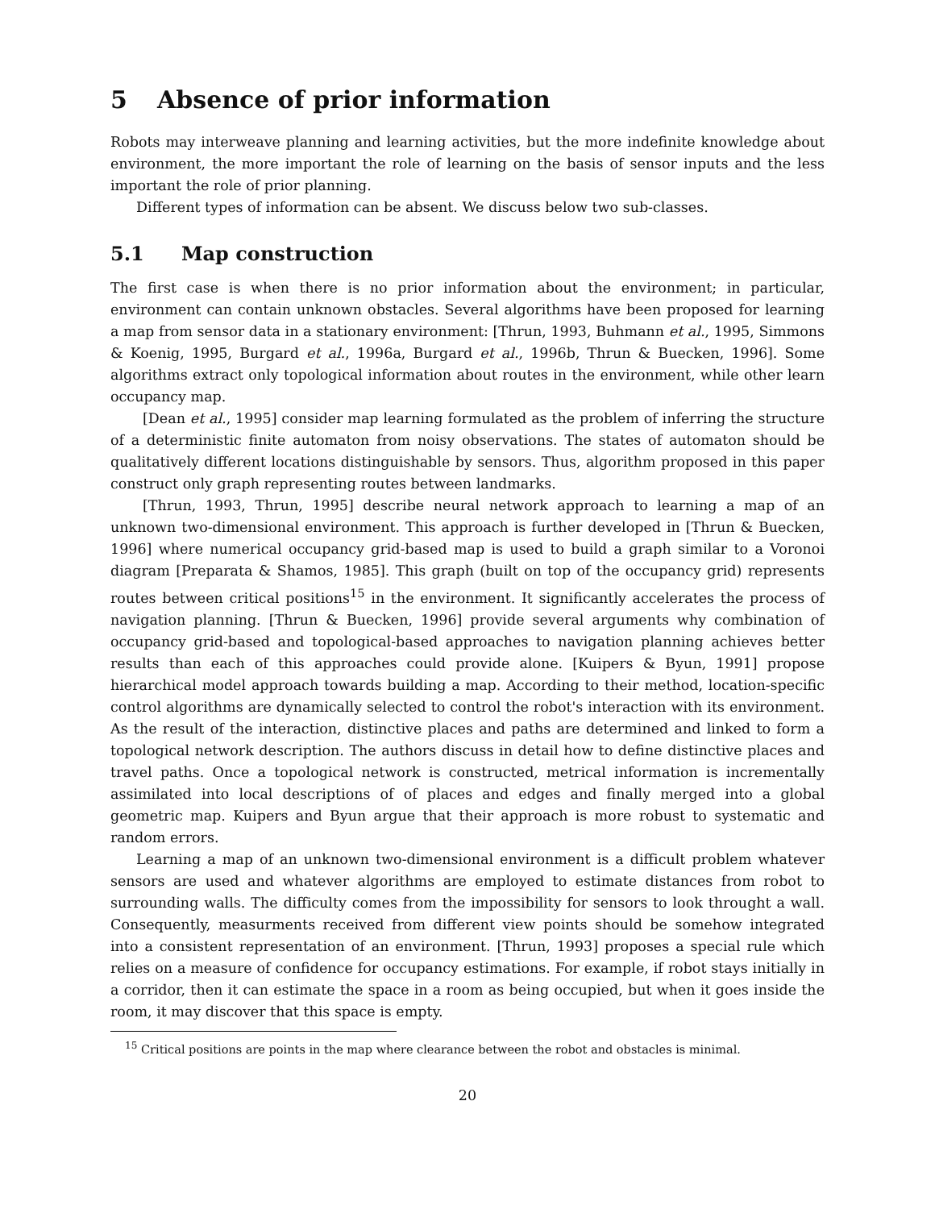5 Absence of prior information
Robots may interweave planning and learning activities, but the more indefinite knowledge about environment, the more important the role of learning on the basis of sensor inputs and the less important the role of prior planning.
Different types of information can be absent. We discuss below two sub-classes.
5.1 Map construction
The first case is when there is no prior information about the environment; in particular, environment can contain unknown obstacles. Several algorithms have been proposed for learning a map from sensor data in a stationary environment: [Thrun, 1993, Buhmann et al., 1995, Simmons & Koenig, 1995, Burgard et al., 1996a, Burgard et al., 1996b, Thrun & Buecken, 1996]. Some algorithms extract only topological information about routes in the environment, while other learn occupancy map.
[Dean et al., 1995] consider map learning formulated as the problem of inferring the structure of a deterministic finite automaton from noisy observations. The states of automaton should be qualitatively different locations distinguishable by sensors. Thus, algorithm proposed in this paper construct only graph representing routes between landmarks.
[Thrun, 1993, Thrun, 1995] describe neural network approach to learning a map of an unknown two-dimensional environment. This approach is further developed in [Thrun & Buecken, 1996] where numerical occupancy grid-based map is used to build a graph similar to a Voronoi diagram [Preparata & Shamos, 1985]. This graph (built on top of the occupancy grid) represents routes between critical positions<sup>15</sup> in the environment. It significantly accelerates the process of navigation planning. [Thrun & Buecken, 1996] provide several arguments why combination of occupancy grid-based and topological-based approaches to navigation planning achieves better results than each of this approaches could provide alone. [Kuipers & Byun, 1991] propose hierarchical model approach towards building a map. According to their method, location-specific control algorithms are dynamically selected to control the robot's interaction with its environment. As the result of the interaction, distinctive places and paths are determined and linked to form a topological network description. The authors discuss in detail how to define distinctive places and travel paths. Once a topological network is constructed, metrical information is incrementally assimilated into local descriptions of of places and edges and finally merged into a global geometric map. Kuipers and Byun argue that their approach is more robust to systematic and random errors.
Learning a map of an unknown two-dimensional environment is a difficult problem whatever sensors are used and whatever algorithms are employed to estimate distances from robot to surrounding walls. The difficulty comes from the impossibility for sensors to look throught a wall. Consequently, measurments received from different view points should be somehow integrated into a consistent representation of an environment. [Thrun, 1993] proposes a special rule which relies on a measure of confidence for occupancy estimations. For example, if robot stays initially in a corridor, then it can estimate the space in a room as being occupied, but when it goes inside the room, it may discover that this space is empty.
<sup>15</sup> Critical positions are points in the map where clearance between the robot and obstacles is minimal.
20